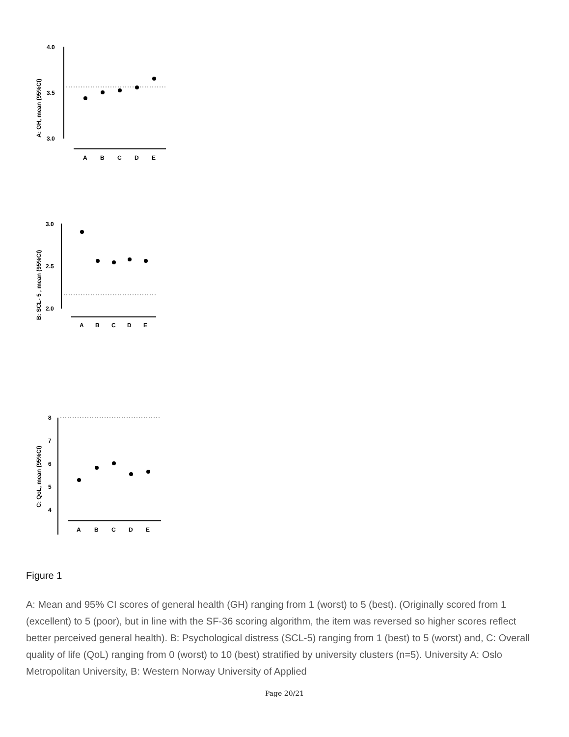A: GH, mean (95%CI)
4.0
3.5
3.0
A
B
C
D
E
B: SCL- 5 , mean (95%CI)
3.0
2.5
2.0
A
B
C
D
E
C: QoL, mean (95%CI)
8
7
6
5
4
A
B
C
D
E
Figure 1
A: Mean and 95% CI scores of general health (GH) ranging from 1 (worst) to 5 (best). (Originally scored from 1 (excellent) to 5 (poor), but in line with the SF-36 scoring algorithm, the item was reversed so higher scores reflect better perceived general health). B: Psychological distress (SCL-5) ranging from 1 (best) to 5 (worst) and, C: Overall quality of life (QoL) ranging from 0 (worst) to 10 (best) stratified by university clusters (n=5). University A: Oslo Metropolitan University, B: Western Norway University of Applied
Page 20/21